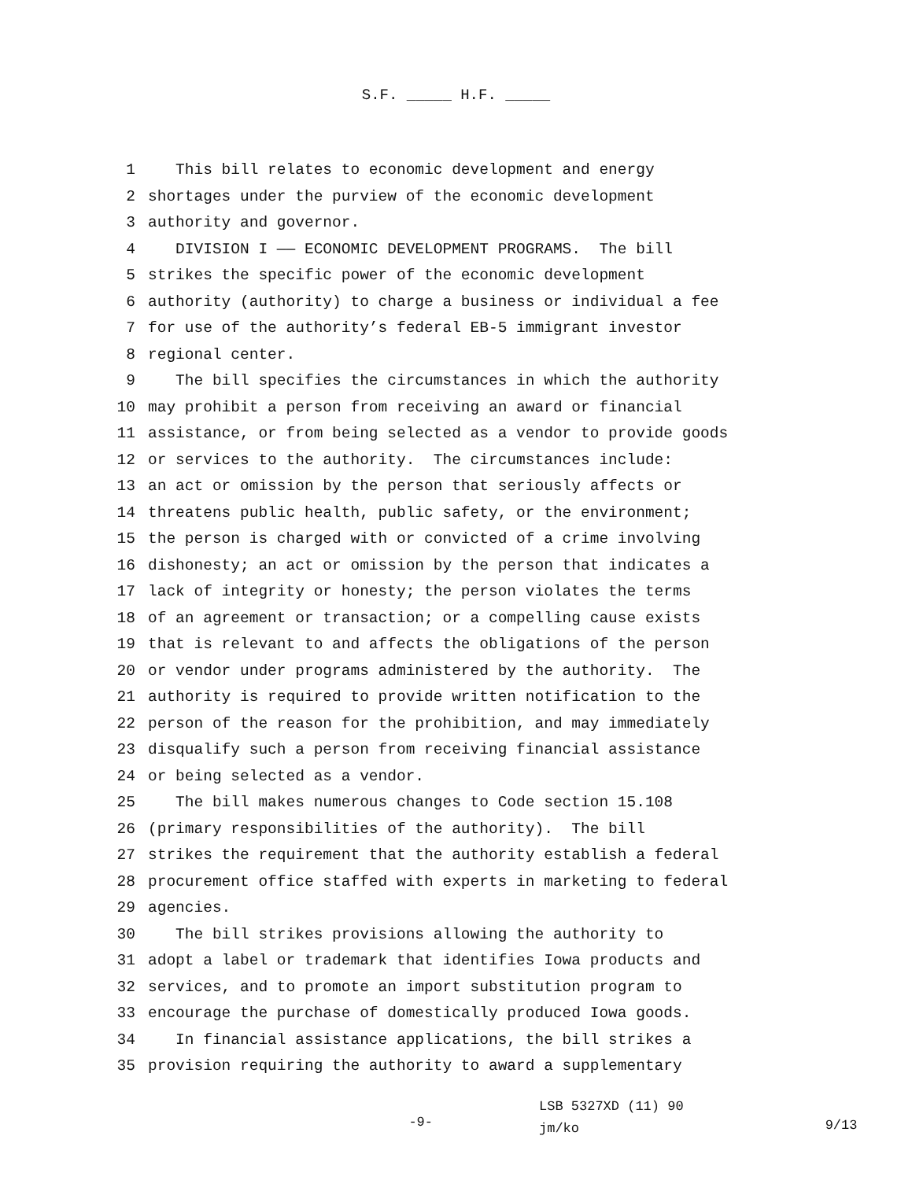S.F. _____ H.F. _____
1 This bill relates to economic development and energy
2 shortages under the purview of the economic development
3 authority and governor.
4 DIVISION I —— ECONOMIC DEVELOPMENT PROGRAMS. The bill
5 strikes the specific power of the economic development
6 authority (authority) to charge a business or individual a fee
7 for use of the authority’s federal EB-5 immigrant investor
8 regional center.
9 The bill specifies the circumstances in which the authority
10 may prohibit a person from receiving an award or financial
11 assistance, or from being selected as a vendor to provide goods
12 or services to the authority. The circumstances include:
13 an act or omission by the person that seriously affects or
14 threatens public health, public safety, or the environment;
15 the person is charged with or convicted of a crime involving
16 dishonesty; an act or omission by the person that indicates a
17 lack of integrity or honesty; the person violates the terms
18 of an agreement or transaction; or a compelling cause exists
19 that is relevant to and affects the obligations of the person
20 or vendor under programs administered by the authority. The
21 authority is required to provide written notification to the
22 person of the reason for the prohibition, and may immediately
23 disqualify such a person from receiving financial assistance
24 or being selected as a vendor.
25 The bill makes numerous changes to Code section 15.108
26 (primary responsibilities of the authority). The bill
27 strikes the requirement that the authority establish a federal
28 procurement office staffed with experts in marketing to federal
29 agencies.
30 The bill strikes provisions allowing the authority to
31 adopt a label or trademark that identifies Iowa products and
32 services, and to promote an import substitution program to
33 encourage the purchase of domestically produced Iowa goods.
34 In financial assistance applications, the bill strikes a
35 provision requiring the authority to award a supplementary
-9-
LSB 5327XD (11) 90
jm/ko
9/13